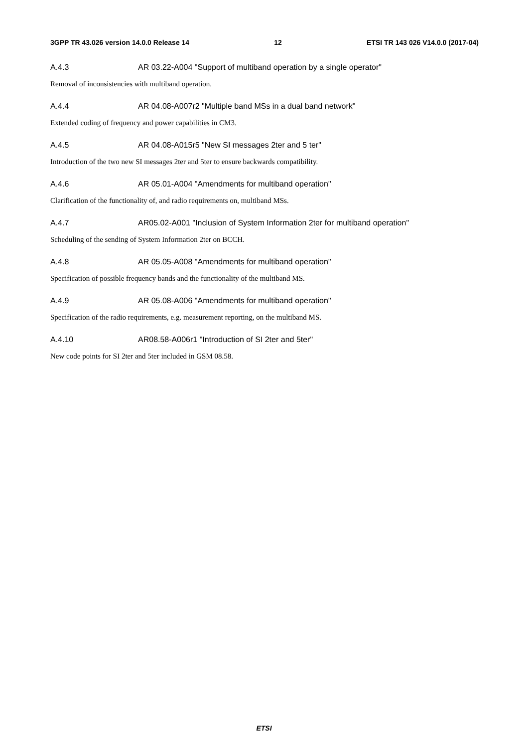3GPP TR 43.026 version 14.0.0 Release 14 12 ETSI TR 143 026 V14.0.0 (2017-04)
A.4.3 AR 03.22-A004 "Support of multiband operation by a single operator"
Removal of inconsistencies with multiband operation.
A.4.4 AR 04.08-A007r2 "Multiple band MSs in a dual band network"
Extended coding of frequency and power capabilities in CM3.
A.4.5 AR 04.08-A015r5 "New SI messages 2ter and 5 ter"
Introduction of the two new SI messages 2ter and 5ter to ensure backwards compatibility.
A.4.6 AR 05.01-A004 "Amendments for multiband operation"
Clarification of the functionality of, and radio requirements on, multiband MSs.
A.4.7 AR05.02-A001 "Inclusion of System Information 2ter for multiband operation"
Scheduling of the sending of System Information 2ter on BCCH.
A.4.8 AR 05.05-A008 "Amendments for multiband operation"
Specification of possible frequency bands and the functionality of the multiband MS.
A.4.9 AR 05.08-A006 "Amendments for multiband operation"
Specification of the radio requirements, e.g. measurement reporting, on the multiband MS.
A.4.10 AR08.58-A006r1 "Introduction of SI 2ter and 5ter"
New code points for SI 2ter and 5ter included in GSM 08.58.
ETSI